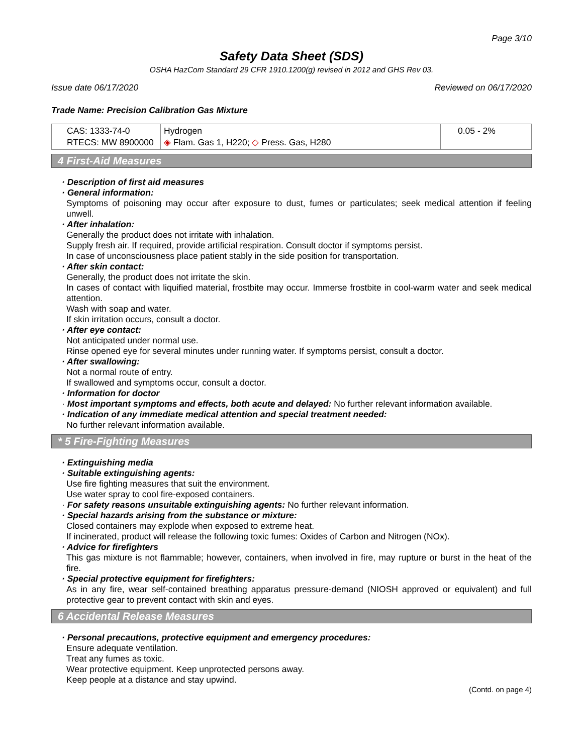Page 3/10
Safety Data Sheet (SDS)
OSHA HazCom Standard 29 CFR 1910.1200(g) revised in 2012 and GHS Rev 03.
Issue date 06/17/2020 Reviewed on 06/17/2020
Trade Name: Precision Calibration Gas Mixture
| CAS: 1333-74-0 RTECS: MW 8900000 | Hydrogen ◈ Flam. Gas 1, H220; ◇ Press. Gas, H280 | 0.05 - 2% |
4 First-Aid Measures
· Description of first aid measures
· General information:
Symptoms of poisoning may occur after exposure to dust, fumes or particulates; seek medical attention if feeling unwell.
· After inhalation:
Generally the product does not irritate with inhalation.
Supply fresh air. If required, provide artificial respiration. Consult doctor if symptoms persist.
In case of unconsciousness place patient stably in the side position for transportation.
· After skin contact:
Generally, the product does not irritate the skin.
In cases of contact with liquified material, frostbite may occur. Immerse frostbite in cool-warm water and seek medical attention.
Wash with soap and water.
If skin irritation occurs, consult a doctor.
· After eye contact:
Not anticipated under normal use.
Rinse opened eye for several minutes under running water. If symptoms persist, consult a doctor.
· After swallowing:
Not a normal route of entry.
If swallowed and symptoms occur, consult a doctor.
· Information for doctor
· Most important symptoms and effects, both acute and delayed: No further relevant information available.
· Indication of any immediate medical attention and special treatment needed:
No further relevant information available.
* 5 Fire-Fighting Measures
· Extinguishing media
· Suitable extinguishing agents:
Use fire fighting measures that suit the environment.
Use water spray to cool fire-exposed containers.
· For safety reasons unsuitable extinguishing agents: No further relevant information.
· Special hazards arising from the substance or mixture:
Closed containers may explode when exposed to extreme heat.
If incinerated, product will release the following toxic fumes: Oxides of Carbon and Nitrogen (NOx).
· Advice for firefighters
This gas mixture is not flammable; however, containers, when involved in fire, may rupture or burst in the heat of the fire.
· Special protective equipment for firefighters:
As in any fire, wear self-contained breathing apparatus pressure-demand (NIOSH approved or equivalent) and full protective gear to prevent contact with skin and eyes.
6 Accidental Release Measures
· Personal precautions, protective equipment and emergency procedures:
Ensure adequate ventilation.
Treat any fumes as toxic.
Wear protective equipment. Keep unprotected persons away.
Keep people at a distance and stay upwind.
(Contd. on page 4)